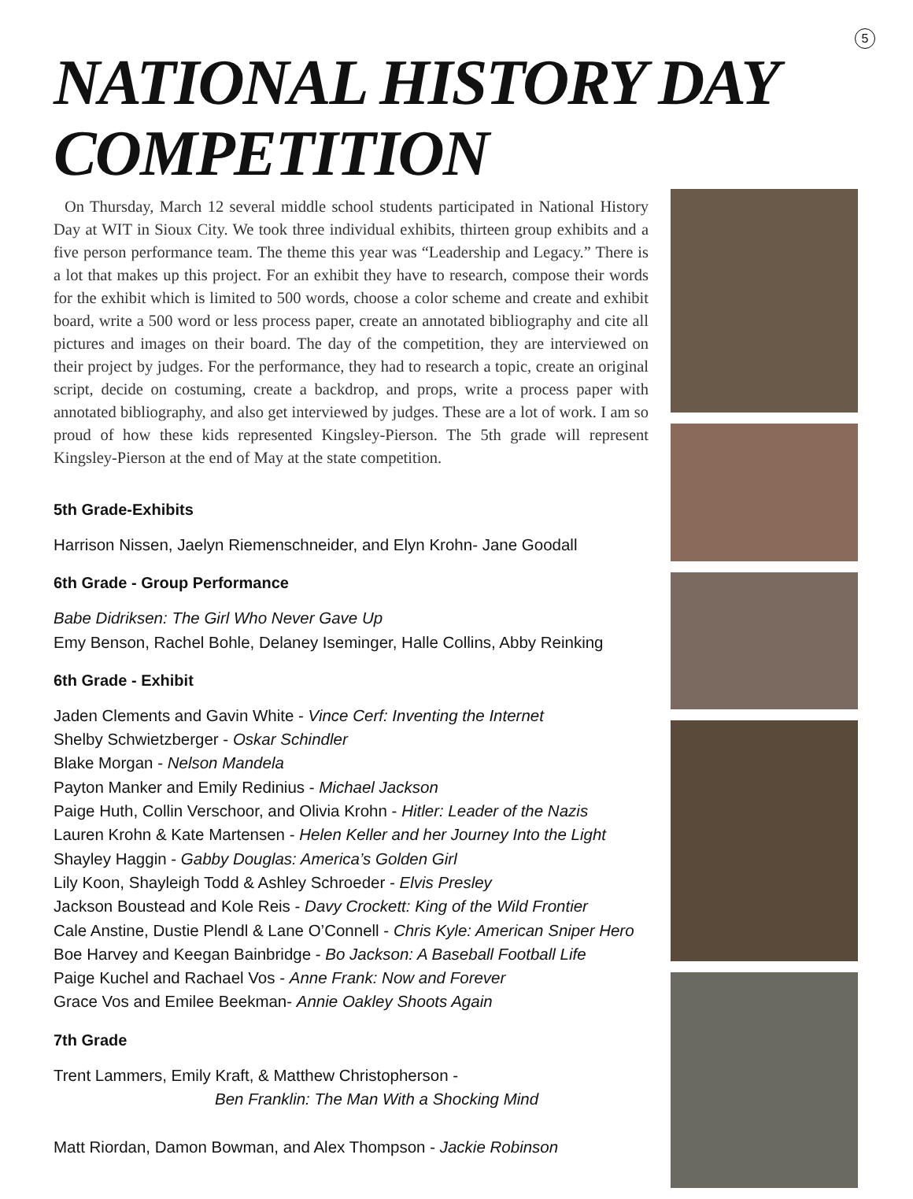5
NATIONAL HISTORY DAY COMPETITION
On Thursday, March 12 several middle school students participated in National History Day at WIT in Sioux City. We took three individual exhibits, thirteen group exhibits and a five person performance team. The theme this year was “Leadership and Legacy.” There is a lot that makes up this project. For an exhibit they have to research, compose their words for the exhibit which is limited to 500 words, choose a color scheme and create and exhibit board, write a 500 word or less process paper, create an annotated bibliography and cite all pictures and images on their board. The day of the competition, they are interviewed on their project by judges. For the performance, they had to research a topic, create an original script, decide on costuming, create a backdrop, and props, write a process paper with annotated bibliography, and also get interviewed by judges. These are a lot of work. I am so proud of how these kids represented Kingsley-Pierson. The 5th grade will represent Kingsley-Pierson at the end of May at the state competition.
5th Grade-Exhibits
Harrison Nissen, Jaelyn Riemenschneider, and Elyn Krohn- Jane Goodall
6th Grade - Group Performance
Babe Didriksen: The Girl Who Never Gave Up
Emy Benson, Rachel Bohle, Delaney Iseminger, Halle Collins, Abby Reinking
6th Grade - Exhibit
Jaden Clements and Gavin White - Vince Cerf: Inventing the Internet
Shelby Schwietzberger - Oskar Schindler
Blake Morgan - Nelson Mandela
Payton Manker and Emily Redinius - Michael Jackson
Paige Huth, Collin Verschoor, and Olivia Krohn - Hitler: Leader of the Nazis
Lauren Krohn & Kate Martensen - Helen Keller and her Journey Into the Light
Shayley Haggin - Gabby Douglas: America’s Golden Girl
Lily Koon, Shayleigh Todd & Ashley Schroeder - Elvis Presley
Jackson Boustead and Kole Reis - Davy Crockett: King of the Wild Frontier
Cale Anstine, Dustie Plendl & Lane O’Connell - Chris Kyle: American Sniper Hero
Boe Harvey and Keegan Bainbridge - Bo Jackson: A Baseball Football Life
Paige Kuchel and Rachael Vos - Anne Frank: Now and Forever
Grace Vos and Emilee Beekman- Annie Oakley Shoots Again
7th Grade
Trent Lammers, Emily Kraft, & Matthew Christopherson -
Ben Franklin: The Man With a Shocking Mind
Matt Riordan, Damon Bowman, and Alex Thompson - Jackie Robinson